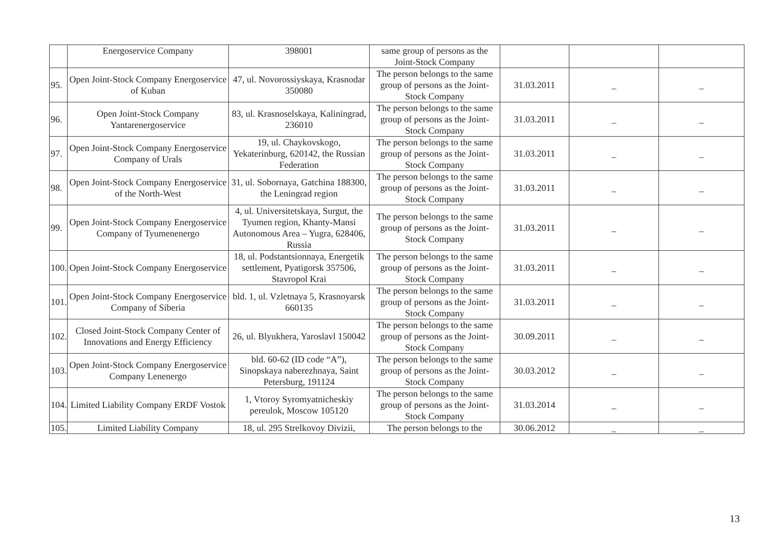| | Energoservice Company | 398001 | same group of persons as the Joint-Stock Company | | | |
| 95. | Open Joint-Stock Company Energoservice of Kuban | 47, ul. Novorossiyskaya, Krasnodar 350080 | The person belongs to the same group of persons as the Joint-Stock Company | 31.03.2011 | _ | _ |
| 96. | Open Joint-Stock Company Yantarenergoservice | 83, ul. Krasnoselskaya, Kaliningrad, 236010 | The person belongs to the same group of persons as the Joint-Stock Company | 31.03.2011 | _ | _ |
| 97. | Open Joint-Stock Company Energoservice Company of Urals | 19, ul. Chaykovskogo, Yekaterinburg, 620142, the Russian Federation | The person belongs to the same group of persons as the Joint-Stock Company | 31.03.2011 | _ | _ |
| 98. | Open Joint-Stock Company Energoservice of the North-West | 31, ul. Sobornaya, Gatchina 188300, the Leningrad region | The person belongs to the same group of persons as the Joint-Stock Company | 31.03.2011 | _ | _ |
| 99. | Open Joint-Stock Company Energoservice Company of Tyumenenergo | 4, ul. Universitetskaya, Surgut, the Tyumen region, Khanty-Mansi Autonomous Area – Yugra, 628406, Russia | The person belongs to the same group of persons as the Joint-Stock Company | 31.03.2011 | _ | _ |
| 100. | Open Joint-Stock Company Energoservice | 18, ul. Podstantsionnaya, Energetik settlement, Pyatigorsk 357506, Stavropol Krai | The person belongs to the same group of persons as the Joint-Stock Company | 31.03.2011 | _ | _ |
| 101. | Open Joint-Stock Company Energoservice Company of Siberia | bld. 1, ul. Vzletnaya 5, Krasnoyarsk 660135 | The person belongs to the same group of persons as the Joint-Stock Company | 31.03.2011 | _ | _ |
| 102. | Closed Joint-Stock Company Center of Innovations and Energy Efficiency | 26, ul. Blyukhera, Yaroslavl 150042 | The person belongs to the same group of persons as the Joint-Stock Company | 30.09.2011 | _ | _ |
| 103. | Open Joint-Stock Company Energoservice Company Lenenergo | bld. 60-62 (ID code “A”), Sinopskaya naberezhnaya, Saint Petersburg, 191124 | The person belongs to the same group of persons as the Joint-Stock Company | 30.03.2012 | _ | _ |
| 104. | Limited Liability Company ERDF Vostok | 1, Vtoroy Syromyatnicheskiy pereulok, Moscow 105120 | The person belongs to the same group of persons as the Joint-Stock Company | 31.03.2014 | _ | _ |
| 105. | Limited Liability Company | 18, ul. 295 Strelkovoy Divizii, | The person belongs to the | 30.06.2012 | _ | _ |
13